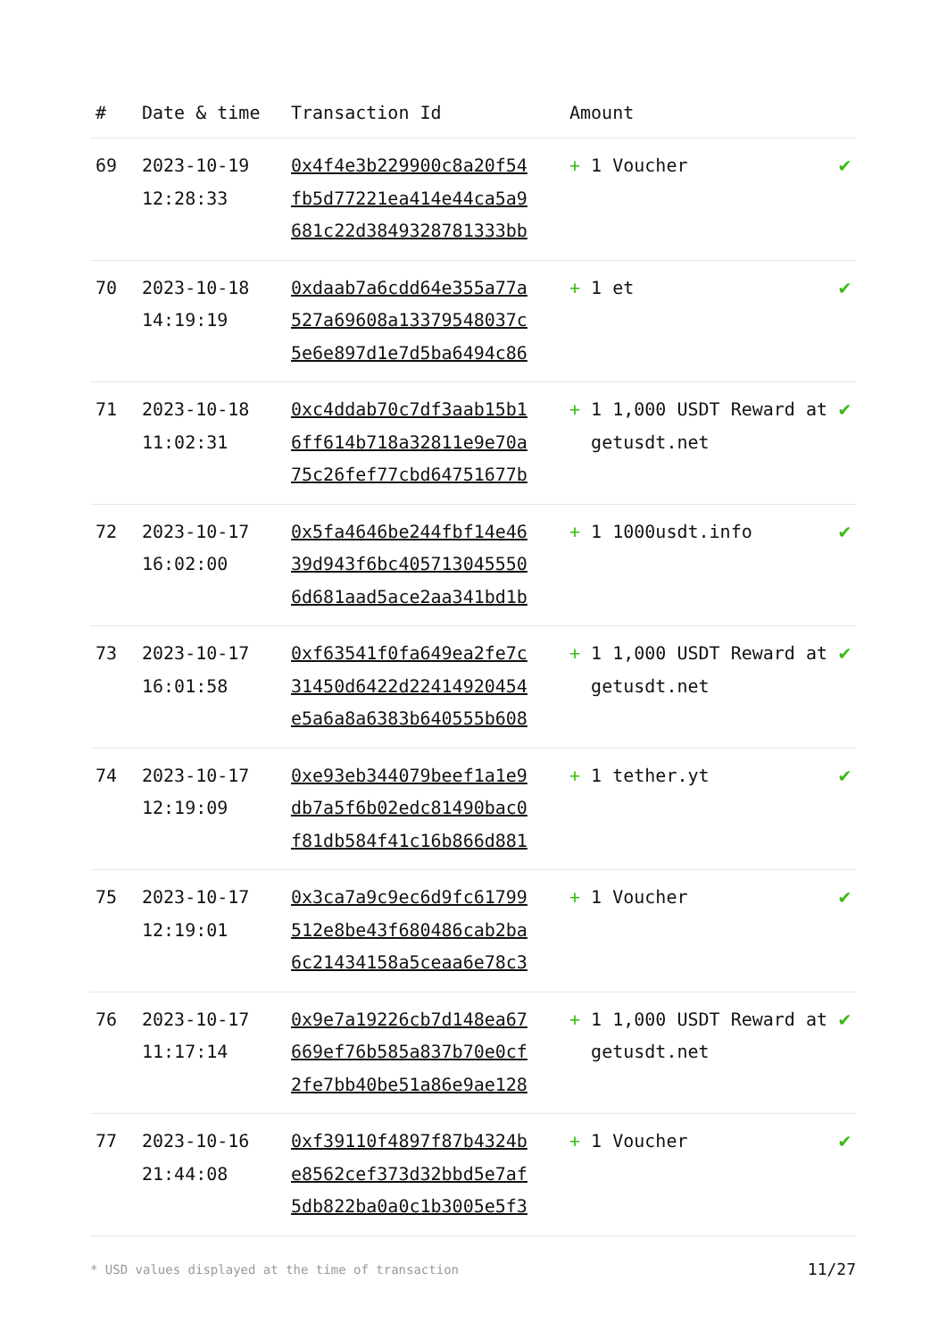| # | Date & time | Transaction Id | Amount | |
| --- | --- | --- | --- | --- |
| 69 | 2023-10-19 12:28:33 | 0x4f4e3b229900c8a20f54 fb5d77221ea414e44ca5a9 681c22d3849328781333bb | + 1 Voucher | ✔ |
| 70 | 2023-10-18 14:19:19 | 0xdaab7a6cdd64e355a77a 527a69608a13379548037c 5e6e897d1e7d5ba6494c86 | + 1 et | ✔ |
| 71 | 2023-10-18 11:02:31 | 0xc4ddab70c7df3aab15b1 6ff614b718a32811e9e70a 75c26fef77cbd64751677b | + 1 1,000 USDT Reward at getusdt.net | ✔ |
| 72 | 2023-10-17 16:02:00 | 0x5fa4646be244fbf14e46 39d943f6bc405713045550 6d681aad5ace2aa341bd1b | + 1 1000usdt.info | ✔ |
| 73 | 2023-10-17 16:01:58 | 0xf63541f0fa649ea2fe7c 31450d6422d22414920454 e5a6a8a6383b640555b608 | + 1 1,000 USDT Reward at getusdt.net | ✔ |
| 74 | 2023-10-17 12:19:09 | 0xe93eb344079beef1a1e9 db7a5f6b02edc81490bac0 f81db584f41c16b866d881 | + 1 tether.yt | ✔ |
| 75 | 2023-10-17 12:19:01 | 0x3ca7a9c9ec6d9fc61799 512e8be43f680486cab2ba 6c21434158a5ceaa6e78c3 | + 1 Voucher | ✔ |
| 76 | 2023-10-17 11:17:14 | 0x9e7a19226cb7d148ea67 669ef76b585a837b70e0cf 2fe7bb40be51a86e9ae128 | + 1 1,000 USDT Reward at getusdt.net | ✔ |
| 77 | 2023-10-16 21:44:08 | 0xf39110f4897f87b4324b e8562cef373d32bbd5e7af 5db822ba0a0c1b3005e5f3 | + 1 Voucher | ✔ |
* USD values displayed at the time of transaction 11/27